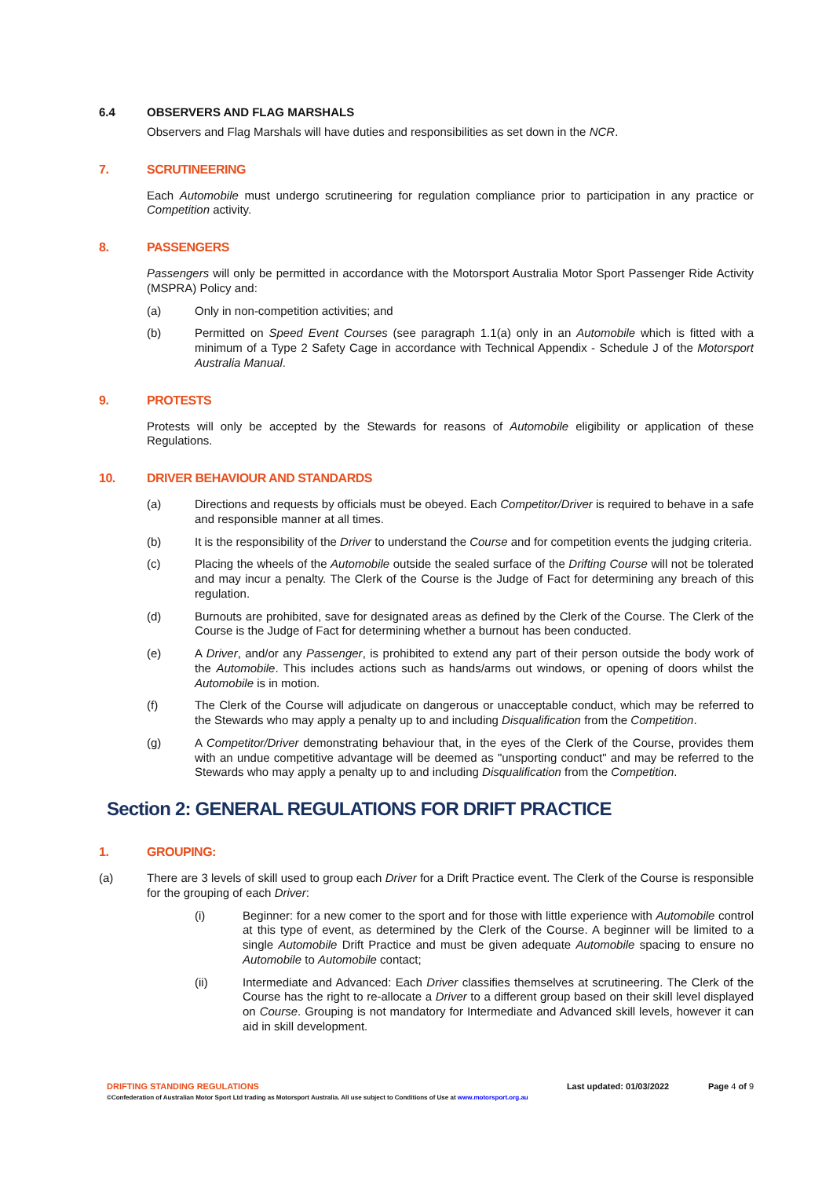6.4 OBSERVERS AND FLAG MARSHALS
Observers and Flag Marshals will have duties and responsibilities as set down in the NCR.
7. SCRUTINEERING
Each Automobile must undergo scrutineering for regulation compliance prior to participation in any practice or Competition activity.
8. PASSENGERS
Passengers will only be permitted in accordance with the Motorsport Australia Motor Sport Passenger Ride Activity (MSPRA) Policy and:
(a) Only in non-competition activities; and
(b) Permitted on Speed Event Courses (see paragraph 1.1(a) only in an Automobile which is fitted with a minimum of a Type 2 Safety Cage in accordance with Technical Appendix - Schedule J of the Motorsport Australia Manual.
9. PROTESTS
Protests will only be accepted by the Stewards for reasons of Automobile eligibility or application of these Regulations.
10. DRIVER BEHAVIOUR AND STANDARDS
(a) Directions and requests by officials must be obeyed. Each Competitor/Driver is required to behave in a safe and responsible manner at all times.
(b) It is the responsibility of the Driver to understand the Course and for competition events the judging criteria.
(c) Placing the wheels of the Automobile outside the sealed surface of the Drifting Course will not be tolerated and may incur a penalty. The Clerk of the Course is the Judge of Fact for determining any breach of this regulation.
(d) Burnouts are prohibited, save for designated areas as defined by the Clerk of the Course. The Clerk of the Course is the Judge of Fact for determining whether a burnout has been conducted.
(e) A Driver, and/or any Passenger, is prohibited to extend any part of their person outside the body work of the Automobile. This includes actions such as hands/arms out windows, or opening of doors whilst the Automobile is in motion.
(f) The Clerk of the Course will adjudicate on dangerous or unacceptable conduct, which may be referred to the Stewards who may apply a penalty up to and including Disqualification from the Competition.
(g) A Competitor/Driver demonstrating behaviour that, in the eyes of the Clerk of the Course, provides them with an undue competitive advantage will be deemed as "unsporting conduct" and may be referred to the Stewards who may apply a penalty up to and including Disqualification from the Competition.
Section 2: GENERAL REGULATIONS FOR DRIFT PRACTICE
1. GROUPING:
(a) There are 3 levels of skill used to group each Driver for a Drift Practice event. The Clerk of the Course is responsible for the grouping of each Driver:
(i) Beginner: for a new comer to the sport and for those with little experience with Automobile control at this type of event, as determined by the Clerk of the Course. A beginner will be limited to a single Automobile Drift Practice and must be given adequate Automobile spacing to ensure no Automobile to Automobile contact;
(ii) Intermediate and Advanced: Each Driver classifies themselves at scrutineering. The Clerk of the Course has the right to re-allocate a Driver to a different group based on their skill level displayed on Course. Grouping is not mandatory for Intermediate and Advanced skill levels, however it can aid in skill development.
DRIFTING STANDING REGULATIONS Last updated: 01/03/2022 Page 4 of 9
©Confederation of Australian Motor Sport Ltd trading as Motorsport Australia. All use subject to Conditions of Use at www.motorsport.org.au